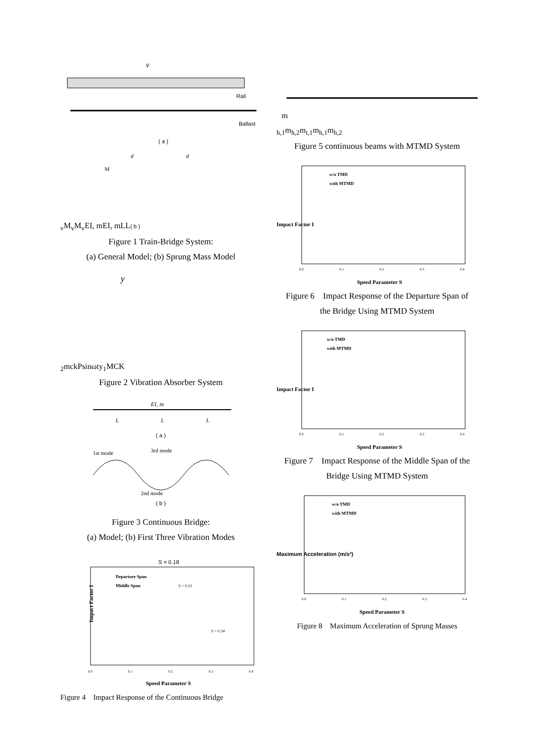v
Rail
Ballast
( a )
d
d
Mv
Mv
Mv
EI, m
EI, m
L
L
( b )
Figure 1 Train-Bridge System:
(a) General Model; (b) Sprung Mass Model
y2
m
c
k
Psinωt
y1
M
C
K
Figure 2 Vibration Absorber System
EI, m
L
L
L
( a )
1st mode
3rd mode
2nd mode
( b )
Figure 3 Continuous Bridge:
(a) Model; (b) First Three Vibration Modes
S = 0.18
Departure Span
Middle Span
S = 0.23
S = 0.34
Impact Factor I
0.0
0.1
0.2
0.3
0.4
Speed Parameter S
Figure 4　Impact Response of the Continuous Bridge
mh,1
mh,2
mt,1
mh,1
mh,2
Figure 5 continuous beams with MTMD System
w/o TMD
with MTMD
Impact Factor I
0.0
0.1
0.2
0.3
0.4
Speed Parameter S
Figure 6　Impact Response of the Departure Span of
the Bridge Using MTMD System
w/o TMD
with MTMD
Impact Factor I
0.0
0.1
0.2
0.3
0.4
Speed Parameter S
Figure 7　Impact Response of the Middle Span of the
Bridge Using MTMD System
w/o TMD
with MTMD
Maximum Acceleration (m/s²)
0.0
0.1
0.2
0.3
0.4
Speed Parameter S
Figure 8　Maximum Acceleration of Sprung Masses